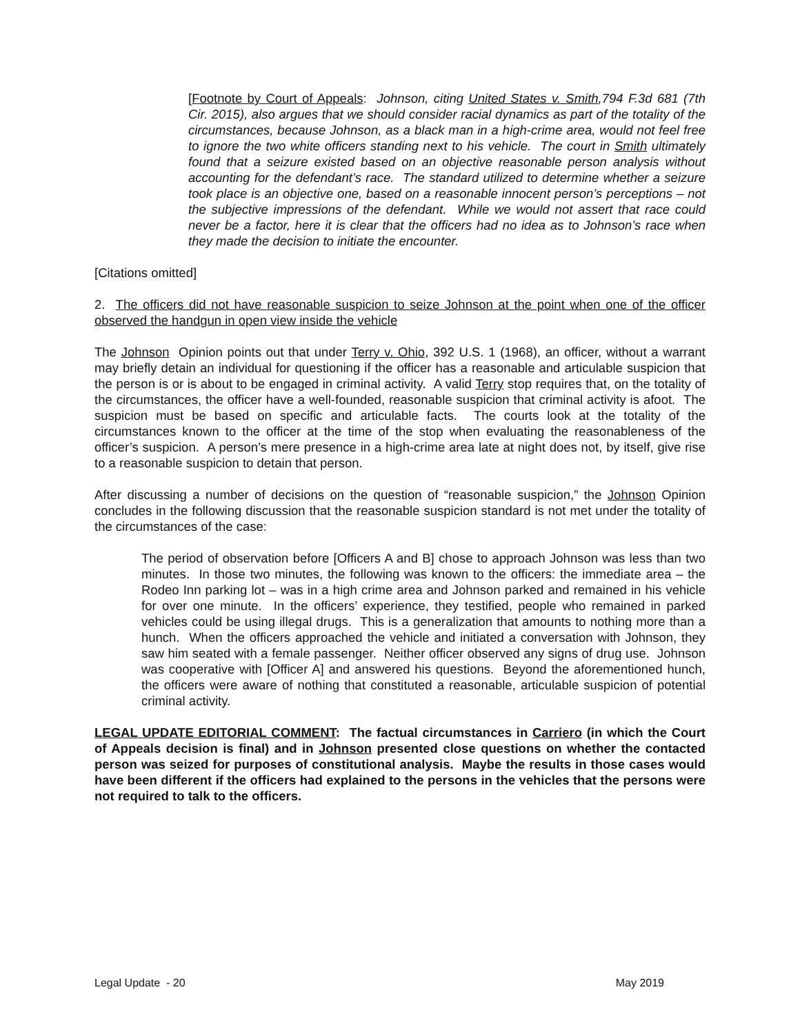[Footnote by Court of Appeals: Johnson, citing United States v. Smith,794 F.3d 681 (7th Cir. 2015), also argues that we should consider racial dynamics as part of the totality of the circumstances, because Johnson, as a black man in a high-crime area, would not feel free to ignore the two white officers standing next to his vehicle. The court in Smith ultimately found that a seizure existed based on an objective reasonable person analysis without accounting for the defendant’s race. The standard utilized to determine whether a seizure took place is an objective one, based on a reasonable innocent person’s perceptions – not the subjective impressions of the defendant. While we would not assert that race could never be a factor, here it is clear that the officers had no idea as to Johnson’s race when they made the decision to initiate the encounter.
[Citations omitted]
2. The officers did not have reasonable suspicion to seize Johnson at the point when one of the officer observed the handgun in open view inside the vehicle
The Johnson Opinion points out that under Terry v. Ohio, 392 U.S. 1 (1968), an officer, without a warrant may briefly detain an individual for questioning if the officer has a reasonable and articulable suspicion that the person is or is about to be engaged in criminal activity. A valid Terry stop requires that, on the totality of the circumstances, the officer have a well-founded, reasonable suspicion that criminal activity is afoot. The suspicion must be based on specific and articulable facts. The courts look at the totality of the circumstances known to the officer at the time of the stop when evaluating the reasonableness of the officer’s suspicion. A person’s mere presence in a high-crime area late at night does not, by itself, give rise to a reasonable suspicion to detain that person.
After discussing a number of decisions on the question of “reasonable suspicion,” the Johnson Opinion concludes in the following discussion that the reasonable suspicion standard is not met under the totality of the circumstances of the case:
The period of observation before [Officers A and B] chose to approach Johnson was less than two minutes. In those two minutes, the following was known to the officers: the immediate area – the Rodeo Inn parking lot – was in a high crime area and Johnson parked and remained in his vehicle for over one minute. In the officers’ experience, they testified, people who remained in parked vehicles could be using illegal drugs. This is a generalization that amounts to nothing more than a hunch. When the officers approached the vehicle and initiated a conversation with Johnson, they saw him seated with a female passenger. Neither officer observed any signs of drug use. Johnson was cooperative with [Officer A] and answered his questions. Beyond the aforementioned hunch, the officers were aware of nothing that constituted a reasonable, articulable suspicion of potential criminal activity.
LEGAL UPDATE EDITORIAL COMMENT: The factual circumstances in Carriero (in which the Court of Appeals decision is final) and in Johnson presented close questions on whether the contacted person was seized for purposes of constitutional analysis. Maybe the results in those cases would have been different if the officers had explained to the persons in the vehicles that the persons were not required to talk to the officers.
Legal Update - 20 May 2019